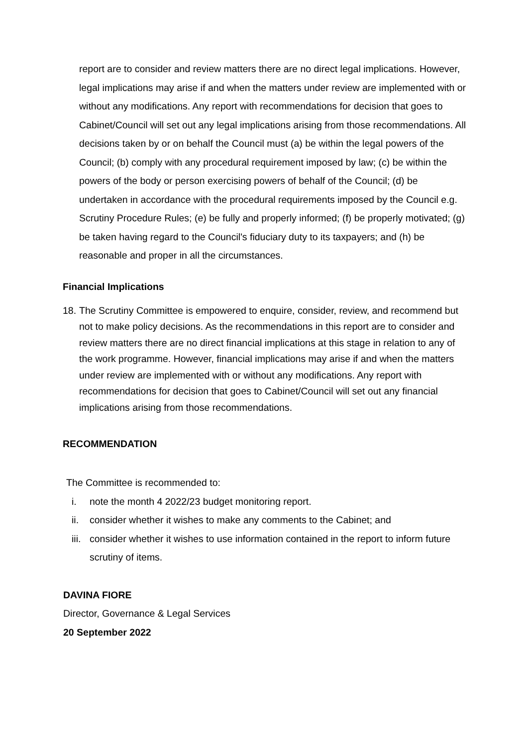report are to consider and review matters there are no direct legal implications. However, legal implications may arise if and when the matters under review are implemented with or without any modifications. Any report with recommendations for decision that goes to Cabinet/Council will set out any legal implications arising from those recommendations. All decisions taken by or on behalf the Council must (a) be within the legal powers of the Council; (b) comply with any procedural requirement imposed by law; (c) be within the powers of the body or person exercising powers of behalf of the Council; (d) be undertaken in accordance with the procedural requirements imposed by the Council e.g. Scrutiny Procedure Rules; (e) be fully and properly informed; (f) be properly motivated; (g) be taken having regard to the Council's fiduciary duty to its taxpayers; and (h) be reasonable and proper in all the circumstances.
Financial Implications
18. The Scrutiny Committee is empowered to enquire, consider, review, and recommend but not to make policy decisions. As the recommendations in this report are to consider and review matters there are no direct financial implications at this stage in relation to any of the work programme. However, financial implications may arise if and when the matters under review are implemented with or without any modifications. Any report with recommendations for decision that goes to Cabinet/Council will set out any financial implications arising from those recommendations.
RECOMMENDATION
The Committee is recommended to:
i. note the month 4 2022/23 budget monitoring report.
ii. consider whether it wishes to make any comments to the Cabinet; and
iii. consider whether it wishes to use information contained in the report to inform future scrutiny of items.
DAVINA FIORE
Director, Governance & Legal Services
20 September 2022